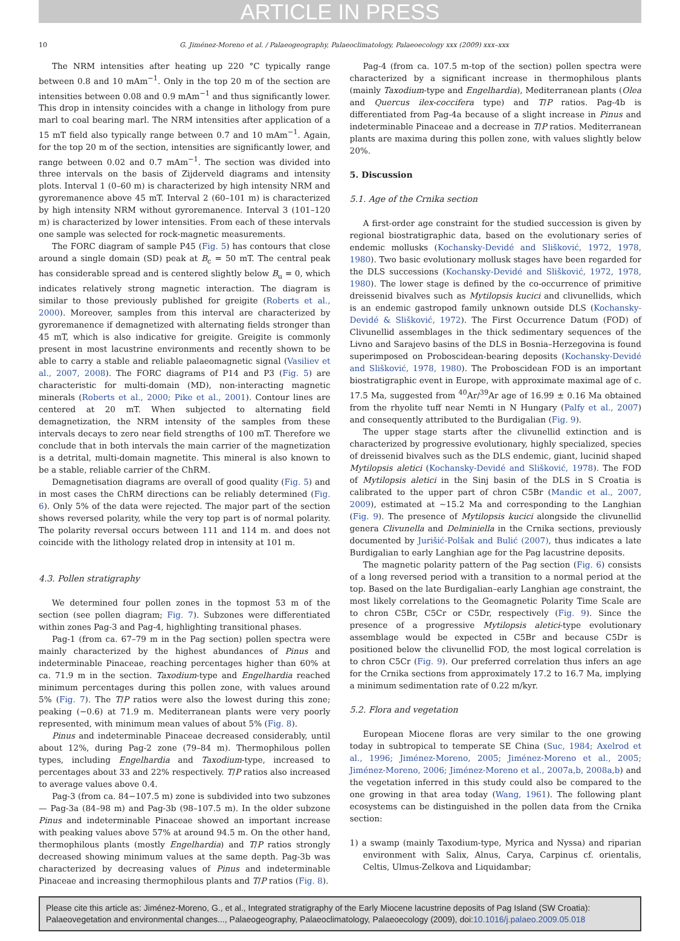ARTICLE IN PRESS
10 G. Jiménez-Moreno et al. / Palaeogeography, Palaeoclimatology, Palaeoecology xxx (2009) xxx–xxx
The NRM intensities after heating up 220 °C typically range between 0.8 and 10 mAm<sup>−1</sup>. Only in the top 20 m of the section are intensities between 0.08 and 0.9 mAm<sup>−1</sup> and thus significantly lower. This drop in intensity coincides with a change in lithology from pure marl to coal bearing marl. The NRM intensities after application of a 15 mT field also typically range between 0.7 and 10 mAm<sup>−1</sup>. Again, for the top 20 m of the section, intensities are significantly lower, and range between 0.02 and 0.7 mAm<sup>−1</sup>. The section was divided into three intervals on the basis of Zijderveld diagrams and intensity plots. Interval 1 (0–60 m) is characterized by high intensity NRM and gyroremanence above 45 mT. Interval 2 (60–101 m) is characterized by high intensity NRM without gyroremanence. Interval 3 (101–120 m) is characterized by lower intensities. From each of these intervals one sample was selected for rock-magnetic measurements.
The FORC diagram of sample P45 (Fig. 5) has contours that close around a single domain (SD) peak at B<sub>c</sub> = 50 mT. The central peak has considerable spread and is centered slightly below B<sub>u</sub> = 0, which indicates relatively strong magnetic interaction. The diagram is similar to those previously published for greigite (Roberts et al., 2000). Moreover, samples from this interval are characterized by gyroremanence if demagnetized with alternating fields stronger than 45 mT, which is also indicative for greigite. Greigite is commonly present in most lacustrine environments and recently shown to be able to carry a stable and reliable palaeomagnetic signal (Vasiliev et al., 2007, 2008). The FORC diagrams of P14 and P3 (Fig. 5) are characteristic for multi-domain (MD), non-interacting magnetic minerals (Roberts et al., 2000; Pike et al., 2001). Contour lines are centered at 20 mT. When subjected to alternating field demagnetization, the NRM intensity of the samples from these intervals decays to zero near field strengths of 100 mT. Therefore we conclude that in both intervals the main carrier of the magnetization is a detrital, multi-domain magnetite. This mineral is also known to be a stable, reliable carrier of the ChRM.
Demagnetisation diagrams are overall of good quality (Fig. 5) and in most cases the ChRM directions can be reliably determined (Fig. 6). Only 5% of the data were rejected. The major part of the section shows reversed polarity, while the very top part is of normal polarity. The polarity reversal occurs between 111 and 114 m. and does not coincide with the lithology related drop in intensity at 101 m.
4.3. Pollen stratigraphy
We determined four pollen zones in the topmost 53 m of the section (see pollen diagram; Fig. 7). Subzones were differentiated within zones Pag-3 and Pag-4, highlighting transitional phases.
Pag-1 (from ca. 67–79 m in the Pag section) pollen spectra were mainly characterized by the highest abundances of Pinus and indeterminable Pinaceae, reaching percentages higher than 60% at ca. 71.9 m in the section. Taxodium-type and Engelhardia reached minimum percentages during this pollen zone, with values around 5% (Fig. 7). The T/P ratios were also the lowest during this zone; peaking (−0.6) at 71.9 m. Mediterranean plants were very poorly represented, with minimum mean values of about 5% (Fig. 8).
Pinus and indeterminable Pinaceae decreased considerably, until about 12%, during Pag-2 zone (79–84 m). Thermophilous pollen types, including Engelhardia and Taxodium-type, increased to percentages about 33 and 22% respectively. T/P ratios also increased to average values above 0.4.
Pag-3 (from ca. 84−107.5 m) zone is subdivided into two subzones — Pag-3a (84–98 m) and Pag-3b (98–107.5 m). In the older subzone Pinus and indeterminable Pinaceae showed an important increase with peaking values above 57% at around 94.5 m. On the other hand, thermophilous plants (mostly Engelhardia) and T/P ratios strongly decreased showing minimum values at the same depth. Pag-3b was characterized by decreasing values of Pinus and indeterminable Pinaceae and increasing thermophilous plants and T/P ratios (Fig. 8).
Pag-4 (from ca. 107.5 m-top of the section) pollen spectra were characterized by a significant increase in thermophilous plants (mainly Taxodium-type and Engelhardia), Mediterranean plants (Olea and Quercus ilex-coccifera type) and T/P ratios. Pag-4b is differentiated from Pag-4a because of a slight increase in Pinus and indeterminable Pinaceae and a decrease in T/P ratios. Mediterranean plants are maxima during this pollen zone, with values slightly below 20%.
5. Discussion
5.1. Age of the Crnika section
A first-order age constraint for the studied succession is given by regional biostratigraphic data, based on the evolutionary series of endemic mollusks (Kochansky-Devidé and Slišković, 1972, 1978, 1980). Two basic evolutionary mollusk stages have been regarded for the DLS successions (Kochansky-Devidé and Slišković, 1972, 1978, 1980). The lower stage is defined by the co-occurrence of primitive dreissenid bivalves such as Mytilopsis kucici and clivunellids, which is an endemic gastropod family unknown outside DLS (Kochansky-Devidé & Slišković, 1972). The First Occurrence Datum (FOD) of Clivunellid assemblages in the thick sedimentary sequences of the Livno and Sarajevo basins of the DLS in Bosnia–Herzegovina is found superimposed on Proboscidean-bearing deposits (Kochansky-Devidé and Slišković, 1978, 1980). The Proboscidean FOD is an important biostratigraphic event in Europe, with approximate maximal age of c. 17.5 Ma, suggested from <sup>40</sup>Ar/<sup>39</sup>Ar age of 16.99 ± 0.16 Ma obtained from the rhyolite tuff near Nemti in N Hungary (Palfy et al., 2007) and consequently attributed to the Burdigalian (Fig. 9).
The upper stage starts after the clivunellid extinction and is characterized by progressive evolutionary, highly specialized, species of dreissenid bivalves such as the DLS endemic, giant, lucinid shaped Mytilopsis aletici (Kochansky-Devidé and Slišković, 1978). The FOD of Mytilopsis aletici in the Sinj basin of the DLS in S Croatia is calibrated to the upper part of chron C5Br (Mandic et al., 2007, 2009), estimated at ~15.2 Ma and corresponding to the Langhian (Fig. 9). The presence of Mytilopsis kucici alongside the clivunellid genera Clivunella and Delminiella in the Crnika sections, previously documented by Jurišić-Polšak and Bulić (2007), thus indicates a late Burdigalian to early Langhian age for the Pag lacustrine deposits.
The magnetic polarity pattern of the Pag section (Fig. 6) consists of a long reversed period with a transition to a normal period at the top. Based on the late Burdigalian–early Langhian age constraint, the most likely correlations to the Geomagnetic Polarity Time Scale are to chron C5Br, C5Cr or C5Dr, respectively (Fig. 9). Since the presence of a progressive Mytilopsis aletici-type evolutionary assemblage would be expected in C5Br and because C5Dr is positioned below the clivunellid FOD, the most logical correlation is to chron C5Cr (Fig. 9). Our preferred correlation thus infers an age for the Crnika sections from approximately 17.2 to 16.7 Ma, implying a minimum sedimentation rate of 0.22 m/kyr.
5.2. Flora and vegetation
European Miocene floras are very similar to the one growing today in subtropical to temperate SE China (Suc, 1984; Axelrod et al., 1996; Jiménez-Moreno, 2005; Jiménez-Moreno et al., 2005; Jiménez-Moreno, 2006; Jiménez-Moreno et al., 2007a,b, 2008a,b) and the vegetation inferred in this study could also be compared to the one growing in that area today (Wang, 1961). The following plant ecosystems can be distinguished in the pollen data from the Crnika section:
1) a swamp (mainly Taxodium-type, Myrica and Nyssa) and riparian environment with Salix, Alnus, Carya, Carpinus cf. orientalis, Celtis, Ulmus-Zelkova and Liquidambar;
Please cite this article as: Jiménez-Moreno, G., et al., Integrated stratigraphy of the Early Miocene lacustrine deposits of Pag Island (SW Croatia): Palaeovegetation and environmental changes..., Palaeogeography, Palaeoclimatology, Palaeoecology (2009), doi:10.1016/j.palaeo.2009.05.018